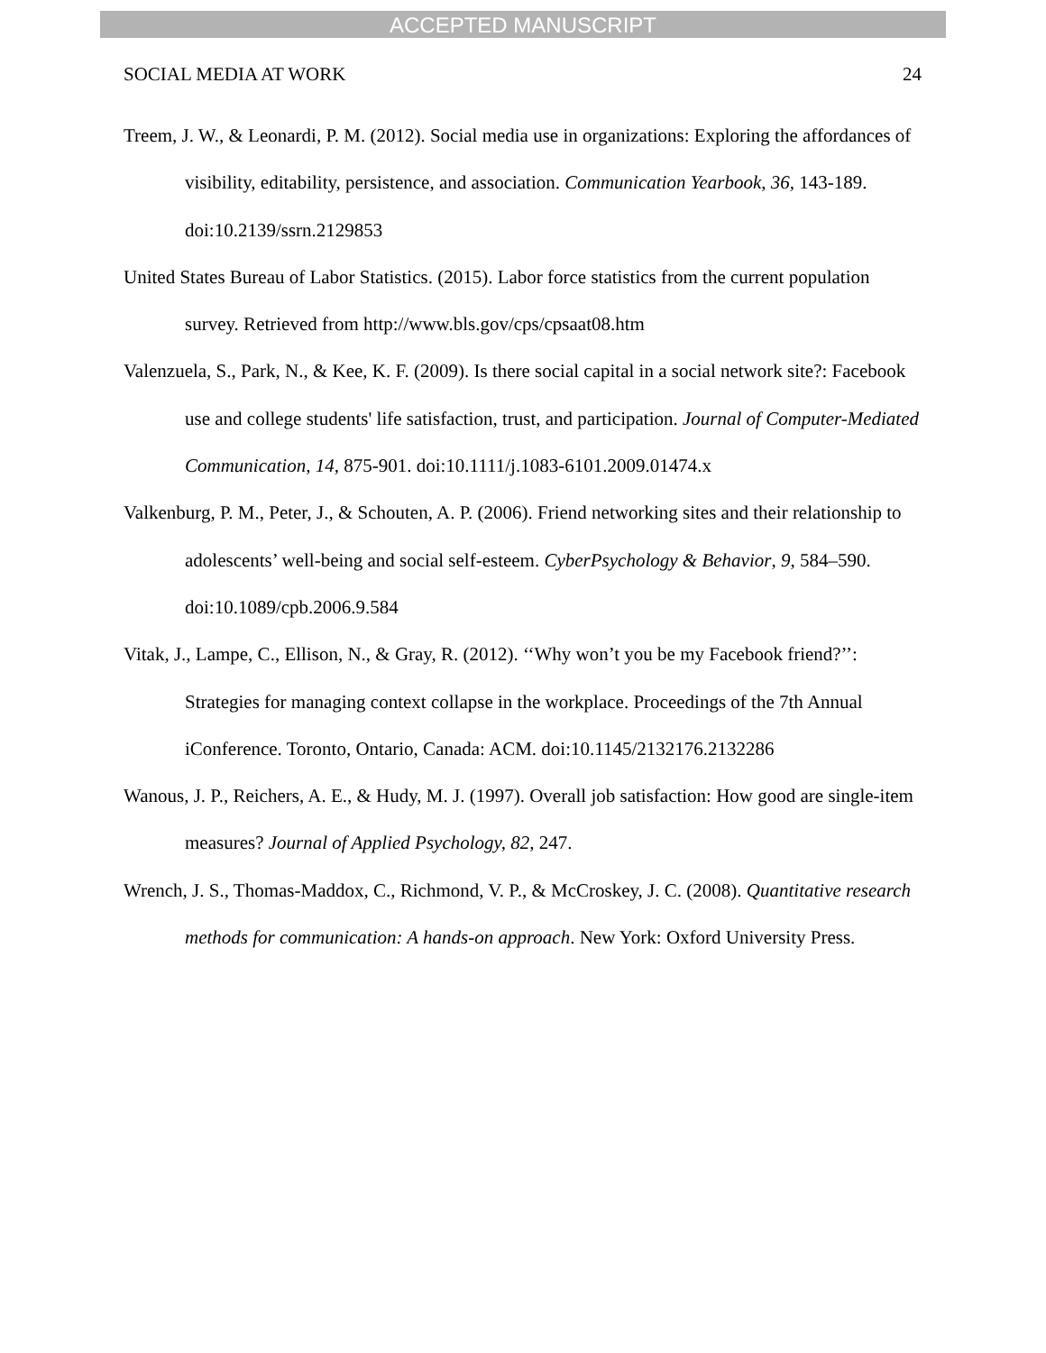ACCEPTED MANUSCRIPT
SOCIAL MEDIA AT WORK 24
Treem, J. W., & Leonardi, P. M. (2012). Social media use in organizations: Exploring the affordances of visibility, editability, persistence, and association. Communication Yearbook, 36, 143-189. doi:10.2139/ssrn.2129853
United States Bureau of Labor Statistics. (2015). Labor force statistics from the current population survey. Retrieved from http://www.bls.gov/cps/cpsaat08.htm
Valenzuela, S., Park, N., & Kee, K. F. (2009). Is there social capital in a social network site?: Facebook use and college students' life satisfaction, trust, and participation. Journal of Computer-Mediated Communication, 14, 875-901. doi:10.1111/j.1083-6101.2009.01474.x
Valkenburg, P. M., Peter, J., & Schouten, A. P. (2006). Friend networking sites and their relationship to adolescents’ well-being and social self-esteem. CyberPsychology & Behavior, 9, 584–590. doi:10.1089/cpb.2006.9.584
Vitak, J., Lampe, C., Ellison, N., & Gray, R. (2012). ‘‘Why won’t you be my Facebook friend?’’: Strategies for managing context collapse in the workplace. Proceedings of the 7th Annual iConference. Toronto, Ontario, Canada: ACM. doi:10.1145/2132176.2132286
Wanous, J. P., Reichers, A. E., & Hudy, M. J. (1997). Overall job satisfaction: How good are single-item measures? Journal of Applied Psychology, 82, 247.
Wrench, J. S., Thomas-Maddox, C., Richmond, V. P., & McCroskey, J. C. (2008). Quantitative research methods for communication: A hands-on approach. New York: Oxford University Press.